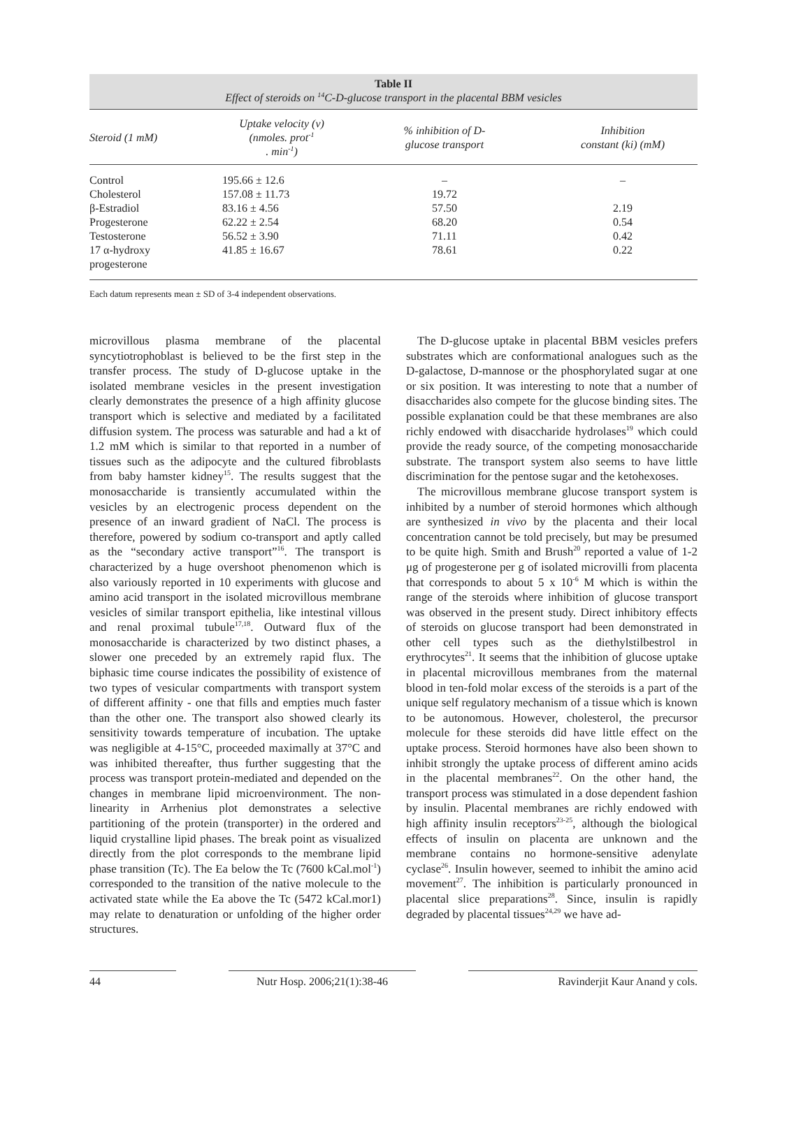Table II
Effect of steroids on <sup>14</sup>C-D-glucose transport in the placental BBM vesicles
| Steroid (1 mM) | Uptake velocity (v) (nmoles. prot<sup>-1</sup> . min<sup>-1</sup>) | % inhibition of D- glucose transport | Inhibition constant (ki) (mM) |
| --- | --- | --- | --- |
| Control | 195.66 ± 12.6 | – | – |
| Cholesterol | 157.08 ± 11.73 | 19.72 | |
| β-Estradiol | 83.16 ± 4.56 | 57.50 | 2.19 |
| Progesterone | 62.22 ± 2.54 | 68.20 | 0.54 |
| Testosterone | 56.52 ± 3.90 | 71.11 | 0.42 |
| 17 α-hydroxy progesterone | 41.85 ± 16.67 | 78.61 | 0.22 |
Each datum represents mean ± SD of 3-4 independent observations.
microvillous plasma membrane of the placental syncytiotrophoblast is believed to be the first step in the transfer process. The study of D-glucose uptake in the isolated membrane vesicles in the present investigation clearly demonstrates the presence of a high affinity glucose transport which is selective and mediated by a facilitated diffusion system. The process was saturable and had a kt of 1.2 mM which is similar to that reported in a number of tissues such as the adipocyte and the cultured fibroblasts from baby hamster kidney<sup>15</sup>. The results suggest that the monosaccharide is transiently accumulated within the vesicles by an electrogenic process dependent on the presence of an inward gradient of NaCl. The process is therefore, powered by sodium co-transport and aptly called as the “secondary active transport”<sup>16</sup>. The transport is characterized by a huge overshoot phenomenon which is also variously reported in 10 experiments with glucose and amino acid transport in the isolated microvillous membrane vesicles of similar transport epithelia, like intestinal villous and renal proximal tubule<sup>17,18</sup>. Outward flux of the monosaccharide is characterized by two distinct phases, a slower one preceded by an extremely rapid flux. The biphasic time course indicates the possibility of existence of two types of vesicular compartments with transport system of different affinity - one that fills and empties much faster than the other one. The transport also showed clearly its sensitivity towards temperature of incubation. The uptake was negligible at 4-15°C, proceeded maximally at 37°C and was inhibited thereafter, thus further suggesting that the process was transport protein-mediated and depended on the changes in membrane lipid microenvironment. The non-linearity in Arrhenius plot demonstrates a selective partitioning of the protein (transporter) in the ordered and liquid crystalline lipid phases. The break point as visualized directly from the plot corresponds to the membrane lipid phase transition (Tc). The Ea below the Tc (7600 kCal.mol<sup>-1</sup>) corresponded to the transition of the native molecule to the activated state while the Ea above the Tc (5472 kCal.mor1) may relate to denaturation or unfolding of the higher order structures.
The D-glucose uptake in placental BBM vesicles prefers substrates which are conformational analogues such as the D-galactose, D-mannose or the phosphorylated sugar at one or six position. It was interesting to note that a number of disaccharides also compete for the glucose binding sites. The possible explanation could be that these membranes are also richly endowed with disaccharide hydrolases<sup>19</sup> which could provide the ready source, of the competing monosaccharide substrate. The transport system also seems to have little discrimination for the pentose sugar and the ketohexoses.
The microvillous membrane glucose transport system is inhibited by a number of steroid hormones which although are synthesized in vivo by the placenta and their local concentration cannot be told precisely, but may be presumed to be quite high. Smith and Brush<sup>20</sup> reported a value of 1-2 μg of progesterone per g of isolated microvilli from placenta that corresponds to about 5 x 10<sup>-6</sup> M which is within the range of the steroids where inhibition of glucose transport was observed in the present study. Direct inhibitory effects of steroids on glucose transport had been demonstrated in other cell types such as the diethylstilbestrol in erythrocytes<sup>21</sup>. It seems that the inhibition of glucose uptake in placental microvillous membranes from the maternal blood in ten-fold molar excess of the steroids is a part of the unique self regulatory mechanism of a tissue which is known to be autonomous. However, cholesterol, the precursor molecule for these steroids did have little effect on the uptake process. Steroid hormones have also been shown to inhibit strongly the uptake process of different amino acids in the placental membranes<sup>22</sup>. On the other hand, the transport process was stimulated in a dose dependent fashion by insulin. Placental membranes are richly endowed with high affinity insulin receptors<sup>23-25</sup>, although the biological effects of insulin on placenta are unknown and the membrane contains no hormone-sensitive adenylate cyclase<sup>26</sup>. Insulin however, seemed to inhibit the amino acid movement<sup>27</sup>. The inhibition is particularly pronounced in placental slice preparations<sup>28</sup>. Since, insulin is rapidly degraded by placental tissues<sup>24,29</sup> we have ad-
44 Nutr Hosp. 2006;21(1):38-46 Ravinderjit Kaur Anand y cols.